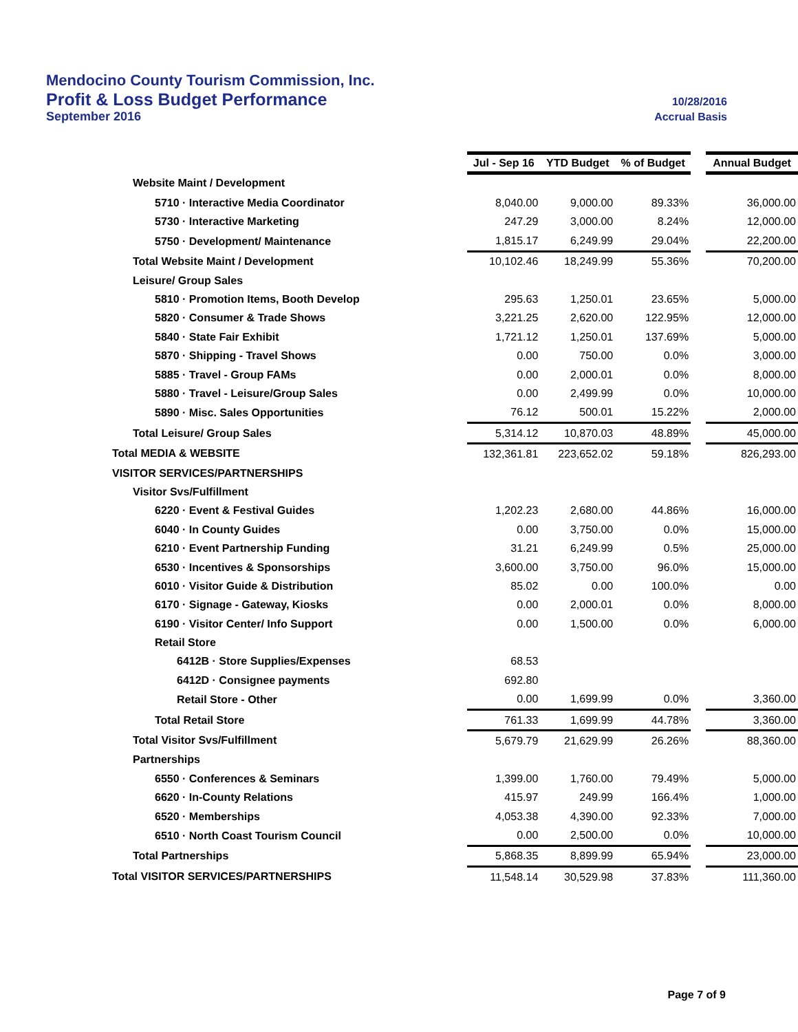Mendocino County Tourism Commission, Inc.
Profit & Loss Budget Performance 10/28/2016
September 2016 Accrual Basis
| | Jul - Sep 16 | YTD Budget | % of Budget | | Annual Budget |
| Website Maint / Development | | | | | |
| 5710 · Interactive Media Coordinator | 8,040.00 | 9,000.00 | 89.33% | | 36,000.00 |
| 5730 · Interactive Marketing | 247.29 | 3,000.00 | 8.24% | | 12,000.00 |
| 5750 · Development/ Maintenance | 1,815.17 | 6,249.99 | 29.04% | | 22,200.00 |
| Total Website Maint / Development | 10,102.46 | 18,249.99 | 55.36% | | 70,200.00 |
| Leisure/ Group Sales | | | | | |
| 5810 · Promotion Items, Booth Develop | 295.63 | 1,250.01 | 23.65% | | 5,000.00 |
| 5820 · Consumer & Trade Shows | 3,221.25 | 2,620.00 | 122.95% | | 12,000.00 |
| 5840 · State Fair Exhibit | 1,721.12 | 1,250.01 | 137.69% | | 5,000.00 |
| 5870 · Shipping - Travel Shows | 0.00 | 750.00 | 0.0% | | 3,000.00 |
| 5885 · Travel - Group FAMs | 0.00 | 2,000.01 | 0.0% | | 8,000.00 |
| 5880 · Travel - Leisure/Group Sales | 0.00 | 2,499.99 | 0.0% | | 10,000.00 |
| 5890 · Misc. Sales Opportunities | 76.12 | 500.01 | 15.22% | | 2,000.00 |
| Total Leisure/ Group Sales | 5,314.12 | 10,870.03 | 48.89% | | 45,000.00 |
| Total MEDIA & WEBSITE | 132,361.81 | 223,652.02 | 59.18% | | 826,293.00 |
| VISITOR SERVICES/PARTNERSHIPS | | | | | |
| Visitor Svs/Fulfillment | | | | | |
| 6220 · Event & Festival Guides | 1,202.23 | 2,680.00 | 44.86% | | 16,000.00 |
| 6040 · In County Guides | 0.00 | 3,750.00 | 0.0% | | 15,000.00 |
| 6210 · Event Partnership Funding | 31.21 | 6,249.99 | 0.5% | | 25,000.00 |
| 6530 · Incentives & Sponsorships | 3,600.00 | 3,750.00 | 96.0% | | 15,000.00 |
| 6010 · Visitor Guide & Distribution | 85.02 | 0.00 | 100.0% | | 0.00 |
| 6170 · Signage - Gateway, Kiosks | 0.00 | 2,000.01 | 0.0% | | 8,000.00 |
| 6190 · Visitor Center/ Info Support | 0.00 | 1,500.00 | 0.0% | | 6,000.00 |
| Retail Store | | | | | |
| 6412B · Store Supplies/Expenses | 68.53 | | | | |
| 6412D · Consignee payments | 692.80 | | | | |
| Retail Store - Other | 0.00 | 1,699.99 | 0.0% | | 3,360.00 |
| Total Retail Store | 761.33 | 1,699.99 | 44.78% | | 3,360.00 |
| Total Visitor Svs/Fulfillment | 5,679.79 | 21,629.99 | 26.26% | | 88,360.00 |
| Partnerships | | | | | |
| 6550 · Conferences & Seminars | 1,399.00 | 1,760.00 | 79.49% | | 5,000.00 |
| 6620 · In-County Relations | 415.97 | 249.99 | 166.4% | | 1,000.00 |
| 6520 · Memberships | 4,053.38 | 4,390.00 | 92.33% | | 7,000.00 |
| 6510 · North Coast Tourism Council | 0.00 | 2,500.00 | 0.0% | | 10,000.00 |
| Total Partnerships | 5,868.35 | 8,899.99 | 65.94% | | 23,000.00 |
| Total VISITOR SERVICES/PARTNERSHIPS | 11,548.14 | 30,529.98 | 37.83% | | 111,360.00 |
Page 7 of 9